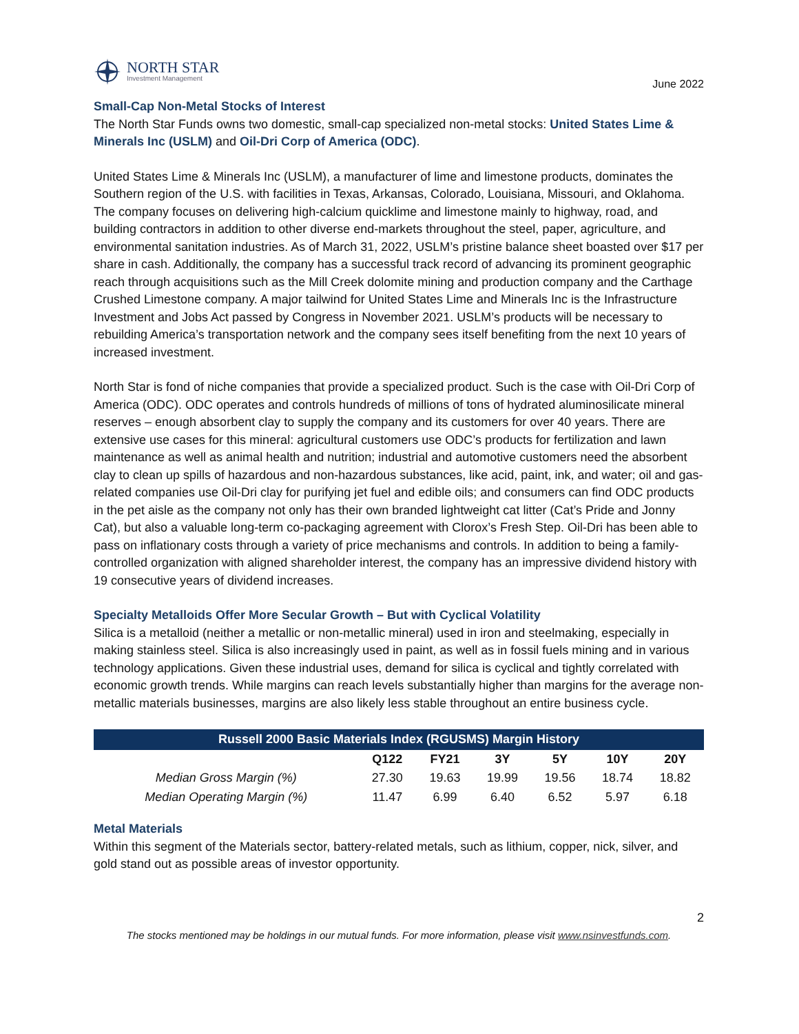NORTH STAR
Investment Management
June 2022
Small-Cap Non-Metal Stocks of Interest
The North Star Funds owns two domestic, small-cap specialized non-metal stocks: United States Lime & Minerals Inc (USLM) and Oil-Dri Corp of America (ODC).
United States Lime & Minerals Inc (USLM), a manufacturer of lime and limestone products, dominates the Southern region of the U.S. with facilities in Texas, Arkansas, Colorado, Louisiana, Missouri, and Oklahoma. The company focuses on delivering high-calcium quicklime and limestone mainly to highway, road, and building contractors in addition to other diverse end-markets throughout the steel, paper, agriculture, and environmental sanitation industries. As of March 31, 2022, USLM’s pristine balance sheet boasted over $17 per share in cash. Additionally, the company has a successful track record of advancing its prominent geographic reach through acquisitions such as the Mill Creek dolomite mining and production company and the Carthage Crushed Limestone company. A major tailwind for United States Lime and Minerals Inc is the Infrastructure Investment and Jobs Act passed by Congress in November 2021. USLM’s products will be necessary to rebuilding America’s transportation network and the company sees itself benefiting from the next 10 years of increased investment.
North Star is fond of niche companies that provide a specialized product. Such is the case with Oil-Dri Corp of America (ODC). ODC operates and controls hundreds of millions of tons of hydrated aluminosilicate mineral reserves – enough absorbent clay to supply the company and its customers for over 40 years. There are extensive use cases for this mineral: agricultural customers use ODC’s products for fertilization and lawn maintenance as well as animal health and nutrition; industrial and automotive customers need the absorbent clay to clean up spills of hazardous and non-hazardous substances, like acid, paint, ink, and water; oil and gas-related companies use Oil-Dri clay for purifying jet fuel and edible oils; and consumers can find ODC products in the pet aisle as the company not only has their own branded lightweight cat litter (Cat’s Pride and Jonny Cat), but also a valuable long-term co-packaging agreement with Clorox’s Fresh Step. Oil-Dri has been able to pass on inflationary costs through a variety of price mechanisms and controls. In addition to being a family-controlled organization with aligned shareholder interest, the company has an impressive dividend history with 19 consecutive years of dividend increases.
Specialty Metalloids Offer More Secular Growth – But with Cyclical Volatility
Silica is a metalloid (neither a metallic or non-metallic mineral) used in iron and steelmaking, especially in making stainless steel. Silica is also increasingly used in paint, as well as in fossil fuels mining and in various technology applications. Given these industrial uses, demand for silica is cyclical and tightly correlated with economic growth trends. While margins can reach levels substantially higher than margins for the average non-metallic materials businesses, margins are also likely less stable throughout an entire business cycle.
| Russell 2000 Basic Materials Index (RGUSMS) Margin History | | | | | | |
| --- | --- | --- | --- | --- | --- | --- |
| | Q122 | FY21 | 3Y | 5Y | 10Y | 20Y |
| Median Gross Margin (%) | 27.30 | 19.63 | 19.99 | 19.56 | 18.74 | 18.82 |
| Median Operating Margin (%) | 11.47 | 6.99 | 6.40 | 6.52 | 5.97 | 6.18 |
Metal Materials
Within this segment of the Materials sector, battery-related metals, such as lithium, copper, nick, silver, and gold stand out as possible areas of investor opportunity.
2
The stocks mentioned may be holdings in our mutual funds. For more information, please visit www.nsinvestfunds.com.